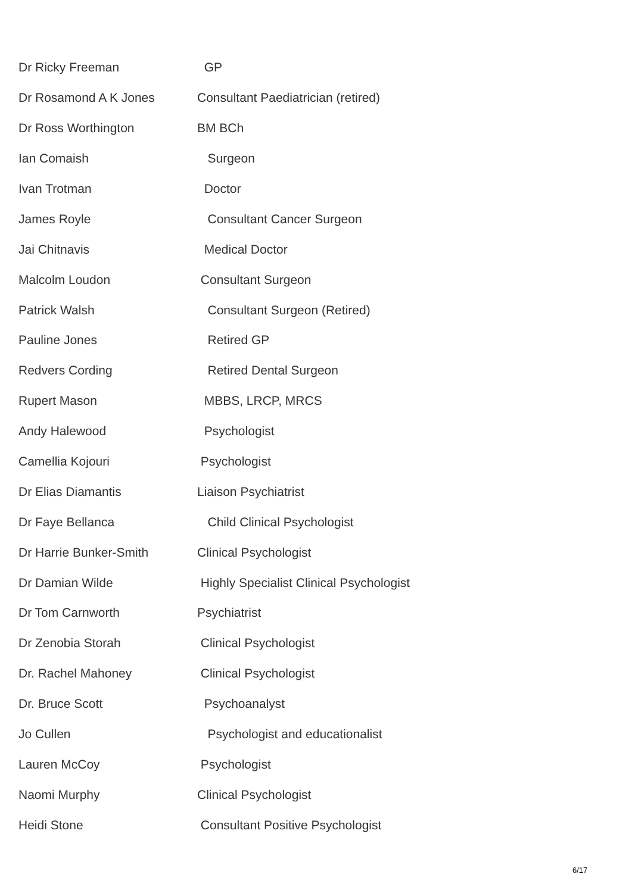| Dr Ricky Freeman | GP |
| Dr Rosamond A K Jones | Consultant Paediatrician (retired) |
| Dr Ross Worthington | BM BCh |
| Ian Comaish | Surgeon |
| Ivan Trotman | Doctor |
| James Royle | Consultant Cancer Surgeon |
| Jai Chitnavis | Medical Doctor |
| Malcolm Loudon | Consultant Surgeon |
| Patrick Walsh | Consultant Surgeon (Retired) |
| Pauline Jones | Retired GP |
| Redvers Cording | Retired Dental Surgeon |
| Rupert Mason | MBBS, LRCP, MRCS |
| Andy Halewood | Psychologist |
| Camellia Kojouri | Psychologist |
| Dr Elias Diamantis | Liaison Psychiatrist |
| Dr Faye Bellanca | Child Clinical Psychologist |
| Dr Harrie Bunker-Smith | Clinical Psychologist |
| Dr Damian Wilde | Highly Specialist Clinical Psychologist |
| Dr Tom Carnworth | Psychiatrist |
| Dr Zenobia Storah | Clinical Psychologist |
| Dr. Rachel Mahoney | Clinical Psychologist |
| Dr. Bruce Scott | Psychoanalyst |
| Jo Cullen | Psychologist and educationalist |
| Lauren McCoy | Psychologist |
| Naomi Murphy | Clinical Psychologist |
| Heidi Stone | Consultant Positive Psychologist |
6/17